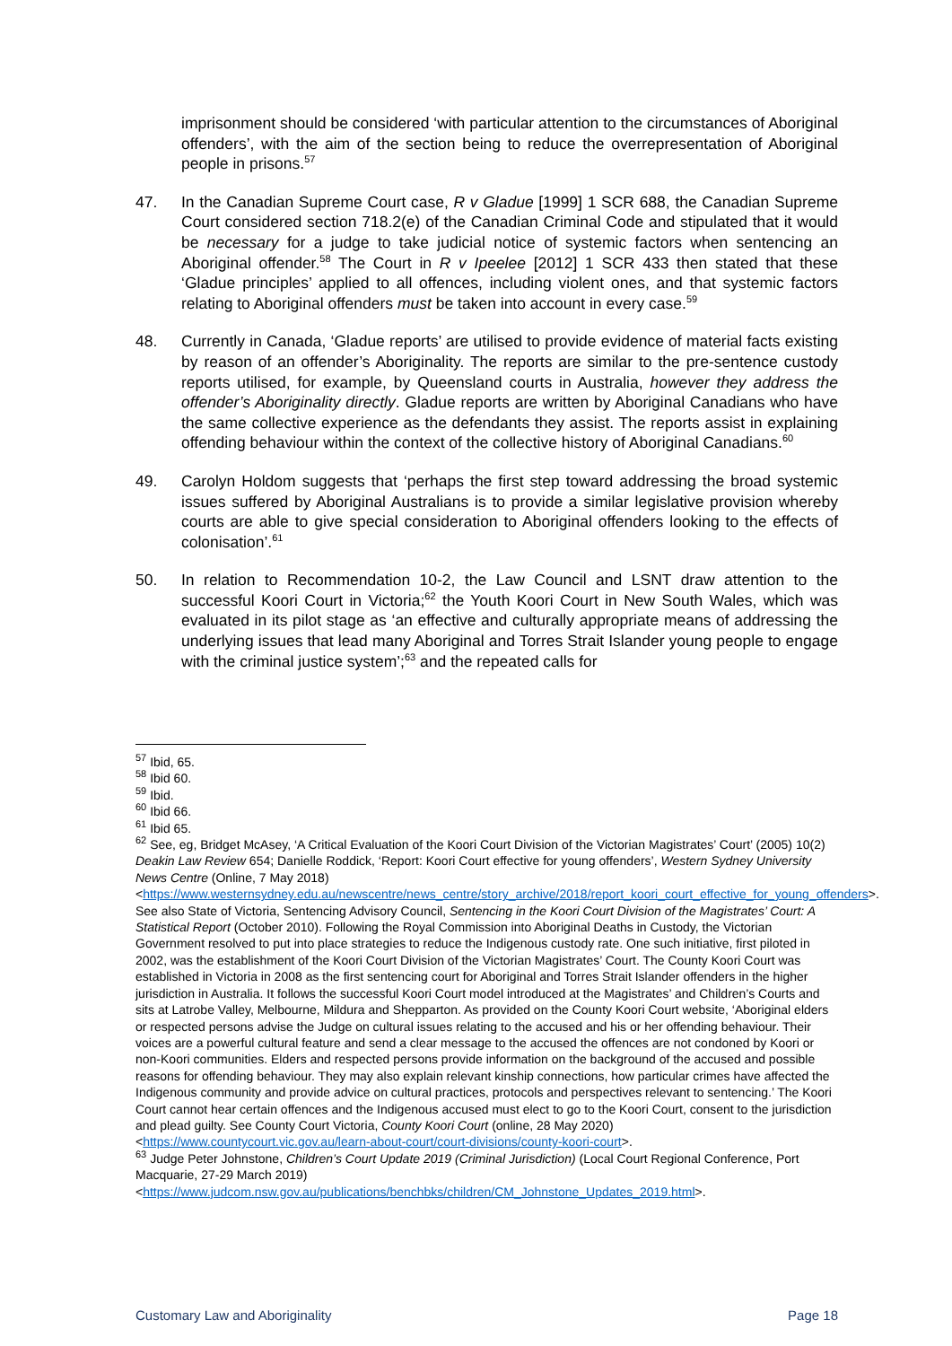imprisonment should be considered ‘with particular attention to the circumstances of Aboriginal offenders’, with the aim of the section being to reduce the overrepresentation of Aboriginal people in prisons.<sup>57</sup>
47. In the Canadian Supreme Court case, R v Gladue [1999] 1 SCR 688, the Canadian Supreme Court considered section 718.2(e) of the Canadian Criminal Code and stipulated that it would be necessary for a judge to take judicial notice of systemic factors when sentencing an Aboriginal offender.<sup>58</sup> The Court in R v Ipeelee [2012] 1 SCR 433 then stated that these ‘Gladue principles’ applied to all offences, including violent ones, and that systemic factors relating to Aboriginal offenders must be taken into account in every case.<sup>59</sup>
48. Currently in Canada, ‘Gladue reports’ are utilised to provide evidence of material facts existing by reason of an offender’s Aboriginality. The reports are similar to the pre-sentence custody reports utilised, for example, by Queensland courts in Australia, however they address the offender’s Aboriginality directly. Gladue reports are written by Aboriginal Canadians who have the same collective experience as the defendants they assist. The reports assist in explaining offending behaviour within the context of the collective history of Aboriginal Canadians.<sup>60</sup>
49. Carolyn Holdom suggests that ‘perhaps the first step toward addressing the broad systemic issues suffered by Aboriginal Australians is to provide a similar legislative provision whereby courts are able to give special consideration to Aboriginal offenders looking to the effects of colonisation’.<sup>61</sup>
50. In relation to Recommendation 10-2, the Law Council and LSNT draw attention to the successful Koori Court in Victoria;<sup>62</sup> the Youth Koori Court in New South Wales, which was evaluated in its pilot stage as ‘an effective and culturally appropriate means of addressing the underlying issues that lead many Aboriginal and Torres Strait Islander young people to engage with the criminal justice system’;<sup>63</sup> and the repeated calls for
<sup>57</sup> Ibid, 65.
<sup>58</sup> Ibid 60.
<sup>59</sup> Ibid.
<sup>60</sup> Ibid 66.
<sup>61</sup> Ibid 65.
<sup>62</sup> See, eg, Bridget McAsey, ‘A Critical Evaluation of the Koori Court Division of the Victorian Magistrates’ Court’ (2005) 10(2) Deakin Law Review 654; Danielle Roddick, ‘Report: Koori Court effective for young offenders’, Western Sydney University News Centre (Online, 7 May 2018) <https://www.westernsydney.edu.au/newscentre/news_centre/story_archive/2018/report_koori_court_effective_for_young_offenders>. See also State of Victoria, Sentencing Advisory Council, Sentencing in the Koori Court Division of the Magistrates’ Court: A Statistical Report (October 2010). Following the Royal Commission into Aboriginal Deaths in Custody, the Victorian Government resolved to put into place strategies to reduce the Indigenous custody rate. One such initiative, first piloted in 2002, was the establishment of the Koori Court Division of the Victorian Magistrates’ Court. The County Koori Court was established in Victoria in 2008 as the first sentencing court for Aboriginal and Torres Strait Islander offenders in the higher jurisdiction in Australia. It follows the successful Koori Court model introduced at the Magistrates’ and Children’s Courts and sits at Latrobe Valley, Melbourne, Mildura and Shepparton. As provided on the County Koori Court website, ‘Aboriginal elders or respected persons advise the Judge on cultural issues relating to the accused and his or her offending behaviour. Their voices are a powerful cultural feature and send a clear message to the accused the offences are not condoned by Koori or non-Koori communities. Elders and respected persons provide information on the background of the accused and possible reasons for offending behaviour. They may also explain relevant kinship connections, how particular crimes have affected the Indigenous community and provide advice on cultural practices, protocols and perspectives relevant to sentencing.’ The Koori Court cannot hear certain offences and the Indigenous accused must elect to go to the Koori Court, consent to the jurisdiction and plead guilty. See County Court Victoria, County Koori Court (online, 28 May 2020) <https://www.countycourt.vic.gov.au/learn-about-court/court-divisions/county-koori-court>.
<sup>63</sup> Judge Peter Johnstone, Children’s Court Update 2019 (Criminal Jurisdiction) (Local Court Regional Conference, Port Macquarie, 27-29 March 2019) <https://www.judcom.nsw.gov.au/publications/benchbks/children/CM_Johnstone_Updates_2019.html>.
Customary Law and Aboriginality Page 18